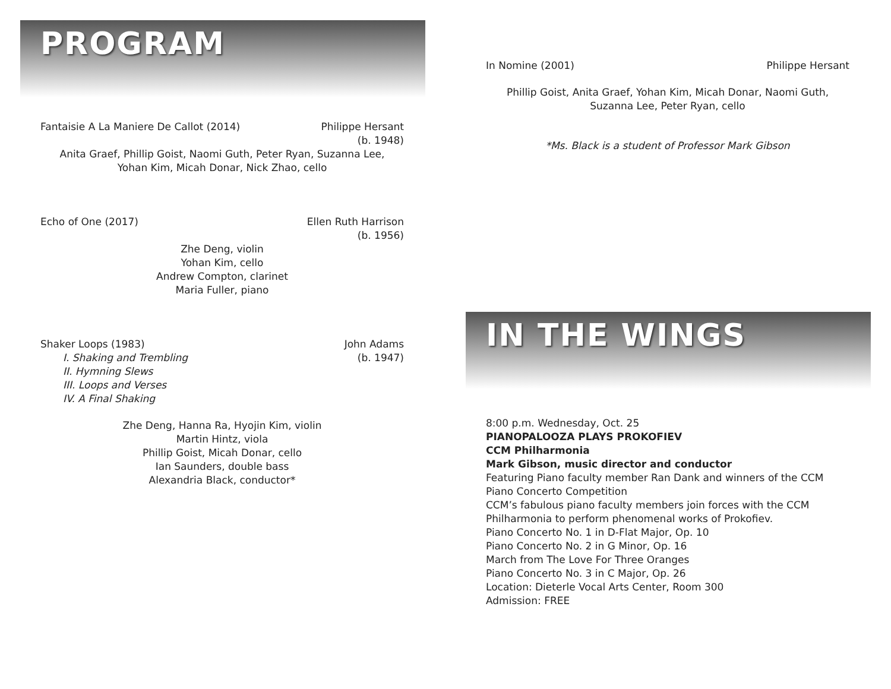PROGRAM
Fantaisie A La Maniere De Callot (2014) Philippe Hersant
(b. 1948)
Anita Graef, Phillip Goist, Naomi Guth, Peter Ryan, Suzanna Lee,
Yohan Kim, Micah Donar, Nick Zhao, cello
Echo of One (2017) Ellen Ruth Harrison
(b. 1956)
Zhe Deng, violin
Yohan Kim, cello
Andrew Compton, clarinet
Maria Fuller, piano
Shaker Loops (1983)
I. Shaking and Trembling
II. Hymning Slews
III. Loops and Verses
IV. A Final Shaking
John Adams
(b. 1947)
Zhe Deng, Hanna Ra, Hyojin Kim, violin
Martin Hintz, viola
Phillip Goist, Micah Donar, cello
Ian Saunders, double bass
Alexandria Black, conductor*
In Nomine (2001) Philippe Hersant
Phillip Goist, Anita Graef, Yohan Kim, Micah Donar, Naomi Guth,
Suzanna Lee, Peter Ryan, cello
*Ms. Black is a student of Professor Mark Gibson
IN THE WINGS
8:00 p.m. Wednesday, Oct. 25
PIANOPALOOZA PLAYS PROKOFIEV
CCM Philharmonia
Mark Gibson, music director and conductor
Featuring Piano faculty member Ran Dank and winners of the CCM Piano Concerto Competition
CCM’s fabulous piano faculty members join forces with the CCM Philharmonia to perform phenomenal works of Prokofiev.
Piano Concerto No. 1 in D-Flat Major, Op. 10
Piano Concerto No. 2 in G Minor, Op. 16
March from The Love For Three Oranges
Piano Concerto No. 3 in C Major, Op. 26
Location: Dieterle Vocal Arts Center, Room 300
Admission: FREE